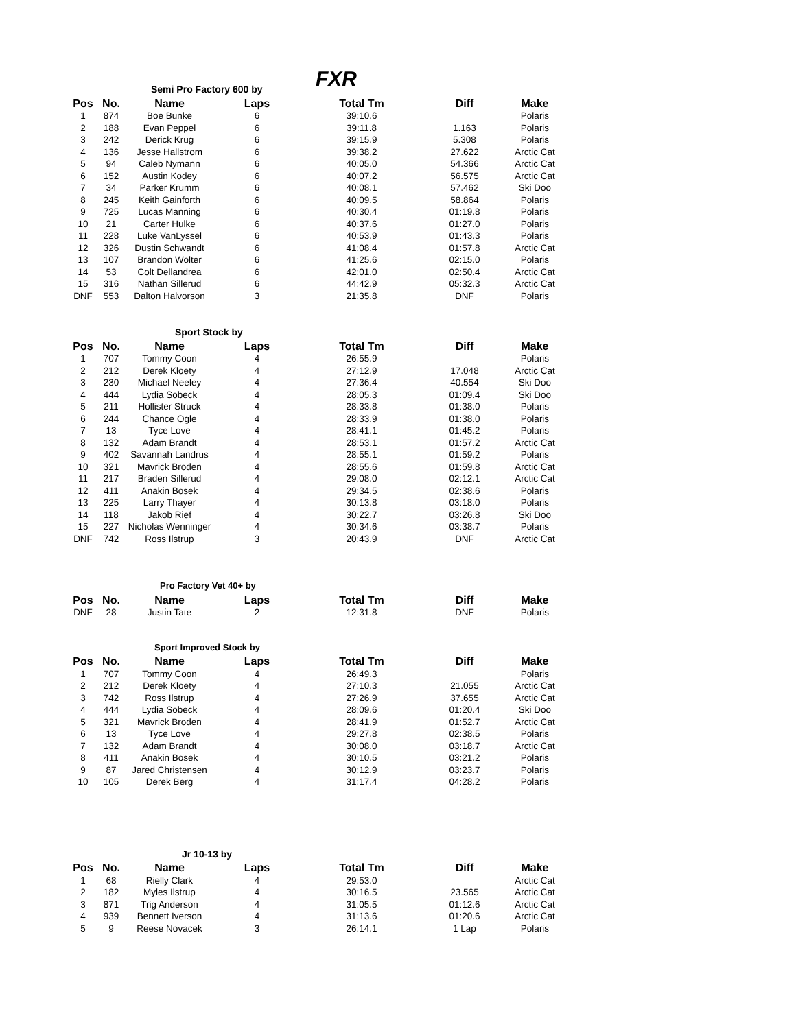FXR
Semi Pro Factory 600 by
| Pos | No. | Name | Laps | Total Tm | Diff | Make |
| --- | --- | --- | --- | --- | --- | --- |
| 1 | 874 | Boe Bunke | 6 | 39:10.6 | | Polaris |
| 2 | 188 | Evan Peppel | 6 | 39:11.8 | 1.163 | Polaris |
| 3 | 242 | Derick Krug | 6 | 39:15.9 | 5.308 | Polaris |
| 4 | 136 | Jesse Hallstrom | 6 | 39:38.2 | 27.622 | Arctic Cat |
| 5 | 94 | Caleb Nymann | 6 | 40:05.0 | 54.366 | Arctic Cat |
| 6 | 152 | Austin Kodey | 6 | 40:07.2 | 56.575 | Arctic Cat |
| 7 | 34 | Parker Krumm | 6 | 40:08.1 | 57.462 | Ski Doo |
| 8 | 245 | Keith Gainforth | 6 | 40:09.5 | 58.864 | Polaris |
| 9 | 725 | Lucas Manning | 6 | 40:30.4 | 01:19.8 | Polaris |
| 10 | 21 | Carter Hulke | 6 | 40:37.6 | 01:27.0 | Polaris |
| 11 | 228 | Luke VanLyssel | 6 | 40:53.9 | 01:43.3 | Polaris |
| 12 | 326 | Dustin Schwandt | 6 | 41:08.4 | 01:57.8 | Arctic Cat |
| 13 | 107 | Brandon Wolter | 6 | 41:25.6 | 02:15.0 | Polaris |
| 14 | 53 | Colt Dellandrea | 6 | 42:01.0 | 02:50.4 | Arctic Cat |
| 15 | 316 | Nathan Sillerud | 6 | 44:42.9 | 05:32.3 | Arctic Cat |
| DNF | 553 | Dalton Halvorson | 3 | 21:35.8 | DNF | Polaris |
Sport Stock by
| Pos | No. | Name | Laps | Total Tm | Diff | Make |
| --- | --- | --- | --- | --- | --- | --- |
| 1 | 707 | Tommy Coon | 4 | 26:55.9 | | Polaris |
| 2 | 212 | Derek Kloety | 4 | 27:12.9 | 17.048 | Arctic Cat |
| 3 | 230 | Michael Neeley | 4 | 27:36.4 | 40.554 | Ski Doo |
| 4 | 444 | Lydia Sobeck | 4 | 28:05.3 | 01:09.4 | Ski Doo |
| 5 | 211 | Hollister Struck | 4 | 28:33.8 | 01:38.0 | Polaris |
| 6 | 244 | Chance Ogle | 4 | 28:33.9 | 01:38.0 | Polaris |
| 7 | 13 | Tyce Love | 4 | 28:41.1 | 01:45.2 | Polaris |
| 8 | 132 | Adam Brandt | 4 | 28:53.1 | 01:57.2 | Arctic Cat |
| 9 | 402 | Savannah Landrus | 4 | 28:55.1 | 01:59.2 | Polaris |
| 10 | 321 | Mavrick Broden | 4 | 28:55.6 | 01:59.8 | Arctic Cat |
| 11 | 217 | Braden Sillerud | 4 | 29:08.0 | 02:12.1 | Arctic Cat |
| 12 | 411 | Anakin Bosek | 4 | 29:34.5 | 02:38.6 | Polaris |
| 13 | 225 | Larry Thayer | 4 | 30:13.8 | 03:18.0 | Polaris |
| 14 | 118 | Jakob Rief | 4 | 30:22.7 | 03:26.8 | Ski Doo |
| 15 | 227 | Nicholas Wenninger | 4 | 30:34.6 | 03:38.7 | Polaris |
| DNF | 742 | Ross Ilstrup | 3 | 20:43.9 | DNF | Arctic Cat |
Pro Factory Vet 40+ by
| Pos | No. | Name | Laps | Total Tm | Diff | Make |
| --- | --- | --- | --- | --- | --- | --- |
| DNF | 28 | Justin Tate | 2 | 12:31.8 | DNF | Polaris |
Sport Improved Stock by
| Pos | No. | Name | Laps | Total Tm | Diff | Make |
| --- | --- | --- | --- | --- | --- | --- |
| 1 | 707 | Tommy Coon | 4 | 26:49.3 | | Polaris |
| 2 | 212 | Derek Kloety | 4 | 27:10.3 | 21.055 | Arctic Cat |
| 3 | 742 | Ross Ilstrup | 4 | 27:26.9 | 37.655 | Arctic Cat |
| 4 | 444 | Lydia Sobeck | 4 | 28:09.6 | 01:20.4 | Ski Doo |
| 5 | 321 | Mavrick Broden | 4 | 28:41.9 | 01:52.7 | Arctic Cat |
| 6 | 13 | Tyce Love | 4 | 29:27.8 | 02:38.5 | Polaris |
| 7 | 132 | Adam Brandt | 4 | 30:08.0 | 03:18.7 | Arctic Cat |
| 8 | 411 | Anakin Bosek | 4 | 30:10.5 | 03:21.2 | Polaris |
| 9 | 87 | Jared Christensen | 4 | 30:12.9 | 03:23.7 | Polaris |
| 10 | 105 | Derek Berg | 4 | 31:17.4 | 04:28.2 | Polaris |
Jr 10-13 by
| Pos | No. | Name | Laps | Total Tm | Diff | Make |
| --- | --- | --- | --- | --- | --- | --- |
| 1 | 68 | Rielly Clark | 4 | 29:53.0 | | Arctic Cat |
| 2 | 182 | Myles Ilstrup | 4 | 30:16.5 | 23.565 | Arctic Cat |
| 3 | 871 | Trig Anderson | 4 | 31:05.5 | 01:12.6 | Arctic Cat |
| 4 | 939 | Bennett Iverson | 4 | 31:13.6 | 01:20.6 | Arctic Cat |
| 5 | 9 | Reese Novacek | 3 | 26:14.1 | 1 Lap | Polaris |